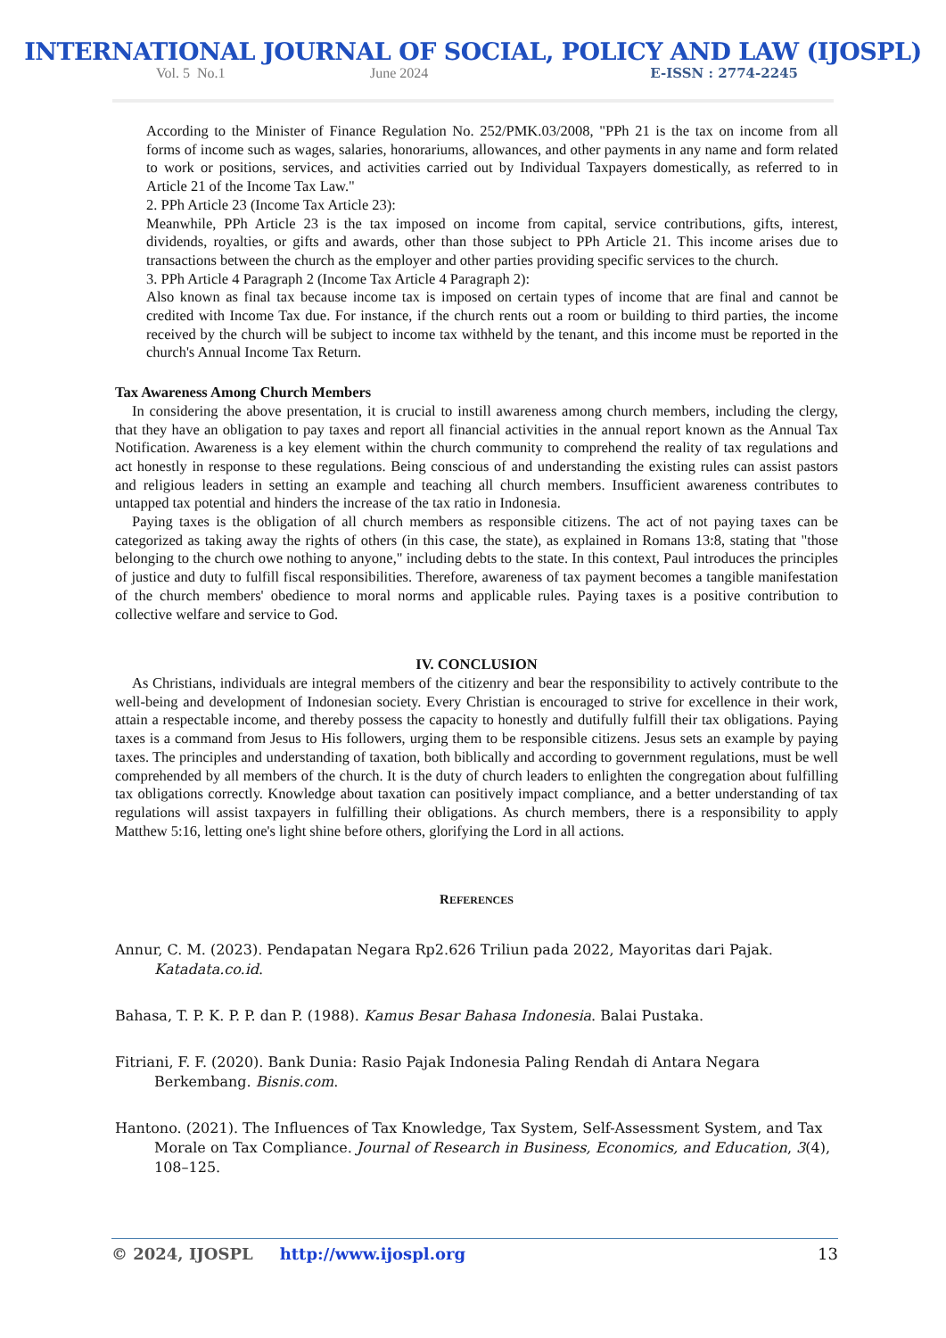INTERNATIONAL JOURNAL OF SOCIAL, POLICY AND LAW (IJOSPL)
Vol. 5 No.1 June 2024 E-ISSN : 2774-2245
According to the Minister of Finance Regulation No. 252/PMK.03/2008, "PPh 21 is the tax on income from all forms of income such as wages, salaries, honorariums, allowances, and other payments in any name and form related to work or positions, services, and activities carried out by Individual Taxpayers domestically, as referred to in Article 21 of the Income Tax Law."
2. PPh Article 23 (Income Tax Article 23):
Meanwhile, PPh Article 23 is the tax imposed on income from capital, service contributions, gifts, interest, dividends, royalties, or gifts and awards, other than those subject to PPh Article 21. This income arises due to transactions between the church as the employer and other parties providing specific services to the church.
3. PPh Article 4 Paragraph 2 (Income Tax Article 4 Paragraph 2):
Also known as final tax because income tax is imposed on certain types of income that are final and cannot be credited with Income Tax due. For instance, if the church rents out a room or building to third parties, the income received by the church will be subject to income tax withheld by the tenant, and this income must be reported in the church's Annual Income Tax Return.
Tax Awareness Among Church Members
In considering the above presentation, it is crucial to instill awareness among church members, including the clergy, that they have an obligation to pay taxes and report all financial activities in the annual report known as the Annual Tax Notification. Awareness is a key element within the church community to comprehend the reality of tax regulations and act honestly in response to these regulations. Being conscious of and understanding the existing rules can assist pastors and religious leaders in setting an example and teaching all church members. Insufficient awareness contributes to untapped tax potential and hinders the increase of the tax ratio in Indonesia.
Paying taxes is the obligation of all church members as responsible citizens. The act of not paying taxes can be categorized as taking away the rights of others (in this case, the state), as explained in Romans 13:8, stating that "those belonging to the church owe nothing to anyone," including debts to the state. In this context, Paul introduces the principles of justice and duty to fulfill fiscal responsibilities. Therefore, awareness of tax payment becomes a tangible manifestation of the church members' obedience to moral norms and applicable rules. Paying taxes is a positive contribution to collective welfare and service to God.
IV. CONCLUSION
As Christians, individuals are integral members of the citizenry and bear the responsibility to actively contribute to the well-being and development of Indonesian society. Every Christian is encouraged to strive for excellence in their work, attain a respectable income, and thereby possess the capacity to honestly and dutifully fulfill their tax obligations. Paying taxes is a command from Jesus to His followers, urging them to be responsible citizens. Jesus sets an example by paying taxes. The principles and understanding of taxation, both biblically and according to government regulations, must be well comprehended by all members of the church. It is the duty of church leaders to enlighten the congregation about fulfilling tax obligations correctly. Knowledge about taxation can positively impact compliance, and a better understanding of tax regulations will assist taxpayers in fulfilling their obligations. As church members, there is a responsibility to apply Matthew 5:16, letting one's light shine before others, glorifying the Lord in all actions.
REFERENCES
Annur, C. M. (2023). Pendapatan Negara Rp2.626 Triliun pada 2022, Mayoritas dari Pajak. Katadata.co.id.
Bahasa, T. P. K. P. P. dan P. (1988). Kamus Besar Bahasa Indonesia. Balai Pustaka.
Fitriani, F. F. (2020). Bank Dunia: Rasio Pajak Indonesia Paling Rendah di Antara Negara Berkembang. Bisnis.com.
Hantono. (2021). The Influences of Tax Knowledge, Tax System, Self-Assessment System, and Tax Morale on Tax Compliance. Journal of Research in Business, Economics, and Education, 3(4), 108–125.
© 2024, IJOSPL http://www.ijospl.org 13